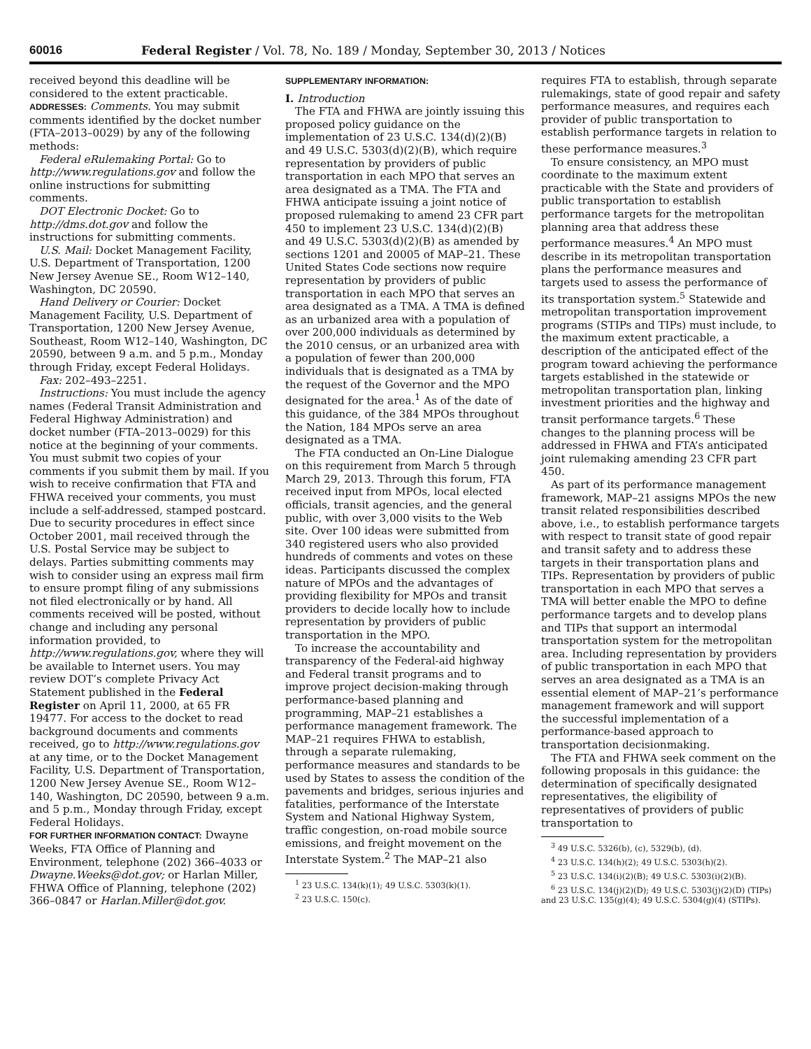60016 Federal Register / Vol. 78, No. 189 / Monday, September 30, 2013 / Notices
received beyond this deadline will be considered to the extent practicable.
ADDRESSES: Comments. You may submit comments identified by the docket number (FTA–2013–0029) by any of the following methods:
Federal eRulemaking Portal: Go to http://www.regulations.gov and follow the online instructions for submitting comments.
DOT Electronic Docket: Go to http://dms.dot.gov and follow the instructions for submitting comments.
U.S. Mail: Docket Management Facility, U.S. Department of Transportation, 1200 New Jersey Avenue SE., Room W12–140, Washington, DC 20590.
Hand Delivery or Courier: Docket Management Facility, U.S. Department of Transportation, 1200 New Jersey Avenue, Southeast, Room W12–140, Washington, DC 20590, between 9 a.m. and 5 p.m., Monday through Friday, except Federal Holidays.
Fax: 202–493–2251.
Instructions: You must include the agency names (Federal Transit Administration and Federal Highway Administration) and docket number (FTA–2013–0029) for this notice at the beginning of your comments. You must submit two copies of your comments if you submit them by mail. If you wish to receive confirmation that FTA and FHWA received your comments, you must include a self-addressed, stamped postcard. Due to security procedures in effect since October 2001, mail received through the U.S. Postal Service may be subject to delays. Parties submitting comments may wish to consider using an express mail firm to ensure prompt filing of any submissions not filed electronically or by hand. All comments received will be posted, without change and including any personal information provided, to http://www.regulations.gov, where they will be available to Internet users. You may review DOT’s complete Privacy Act Statement published in the Federal Register on April 11, 2000, at 65 FR 19477. For access to the docket to read background documents and comments received, go to http://www.regulations.gov at any time, or to the Docket Management Facility, U.S. Department of Transportation, 1200 New Jersey Avenue SE., Room W12–140, Washington, DC 20590, between 9 a.m. and 5 p.m., Monday through Friday, except Federal Holidays.
FOR FURTHER INFORMATION CONTACT: Dwayne Weeks, FTA Office of Planning and Environment, telephone (202) 366–4033 or Dwayne.Weeks@dot.gov; or Harlan Miller, FHWA Office of Planning, telephone (202) 366–0847 or Harlan.Miller@dot.gov.
SUPPLEMENTARY INFORMATION:
I. Introduction
The FTA and FHWA are jointly issuing this proposed policy guidance on the implementation of 23 U.S.C. 134(d)(2)(B) and 49 U.S.C. 5303(d)(2)(B), which require representation by providers of public transportation in each MPO that serves an area designated as a TMA. The FTA and FHWA anticipate issuing a joint notice of proposed rulemaking to amend 23 CFR part 450 to implement 23 U.S.C. 134(d)(2)(B) and 49 U.S.C. 5303(d)(2)(B) as amended by sections 1201 and 20005 of MAP–21. These United States Code sections now require representation by providers of public transportation in each MPO that serves an area designated as a TMA. A TMA is defined as an urbanized area with a population of over 200,000 individuals as determined by the 2010 census, or an urbanized area with a population of fewer than 200,000 individuals that is designated as a TMA by the request of the Governor and the MPO designated for the area.<sup>1</sup> As of the date of this guidance, of the 384 MPOs throughout the Nation, 184 MPOs serve an area designated as a TMA.
The FTA conducted an On-Line Dialogue on this requirement from March 5 through March 29, 2013. Through this forum, FTA received input from MPOs, local elected officials, transit agencies, and the general public, with over 3,000 visits to the Web site. Over 100 ideas were submitted from 340 registered users who also provided hundreds of comments and votes on these ideas. Participants discussed the complex nature of MPOs and the advantages of providing flexibility for MPOs and transit providers to decide locally how to include representation by providers of public transportation in the MPO.
To increase the accountability and transparency of the Federal-aid highway and Federal transit programs and to improve project decision-making through performance-based planning and programming, MAP–21 establishes a performance management framework. The MAP–21 requires FHWA to establish, through a separate rulemaking, performance measures and standards to be used by States to assess the condition of the pavements and bridges, serious injuries and fatalities, performance of the Interstate System and National Highway System, traffic congestion, on-road mobile source emissions, and freight movement on the Interstate System.<sup>2</sup> The MAP–21 also
<sup>1</sup> 23 U.S.C. 134(k)(1); 49 U.S.C. 5303(k)(1).
<sup>2</sup> 23 U.S.C. 150(c).
requires FTA to establish, through separate rulemakings, state of good repair and safety performance measures, and requires each provider of public transportation to establish performance targets in relation to these performance measures.<sup>3</sup>
To ensure consistency, an MPO must coordinate to the maximum extent practicable with the State and providers of public transportation to establish performance targets for the metropolitan planning area that address these performance measures.<sup>4</sup> An MPO must describe in its metropolitan transportation plans the performance measures and targets used to assess the performance of its transportation system.<sup>5</sup> Statewide and metropolitan transportation improvement programs (STIPs and TIPs) must include, to the maximum extent practicable, a description of the anticipated effect of the program toward achieving the performance targets established in the statewide or metropolitan transportation plan, linking investment priorities and the highway and transit performance targets.<sup>6</sup> These changes to the planning process will be addressed in FHWA and FTA’s anticipated joint rulemaking amending 23 CFR part 450.
As part of its performance management framework, MAP–21 assigns MPOs the new transit related responsibilities described above, i.e., to establish performance targets with respect to transit state of good repair and transit safety and to address these targets in their transportation plans and TIPs. Representation by providers of public transportation in each MPO that serves a TMA will better enable the MPO to define performance targets and to develop plans and TIPs that support an intermodal transportation system for the metropolitan area. Including representation by providers of public transportation in each MPO that serves an area designated as a TMA is an essential element of MAP–21’s performance management framework and will support the successful implementation of a performance-based approach to transportation decisionmaking.
The FTA and FHWA seek comment on the following proposals in this guidance: the determination of specifically designated representatives, the eligibility of representatives of providers of public transportation to
<sup>3</sup> 49 U.S.C. 5326(b), (c), 5329(b), (d).
<sup>4</sup> 23 U.S.C. 134(h)(2); 49 U.S.C. 5303(h)(2).
<sup>5</sup> 23 U.S.C. 134(i)(2)(B); 49 U.S.C. 5303(i)(2)(B).
<sup>6</sup> 23 U.S.C. 134(j)(2)(D); 49 U.S.C. 5303(j)(2)(D) (TIPs) and 23 U.S.C. 135(g)(4); 49 U.S.C. 5304(g)(4) (STIPs).